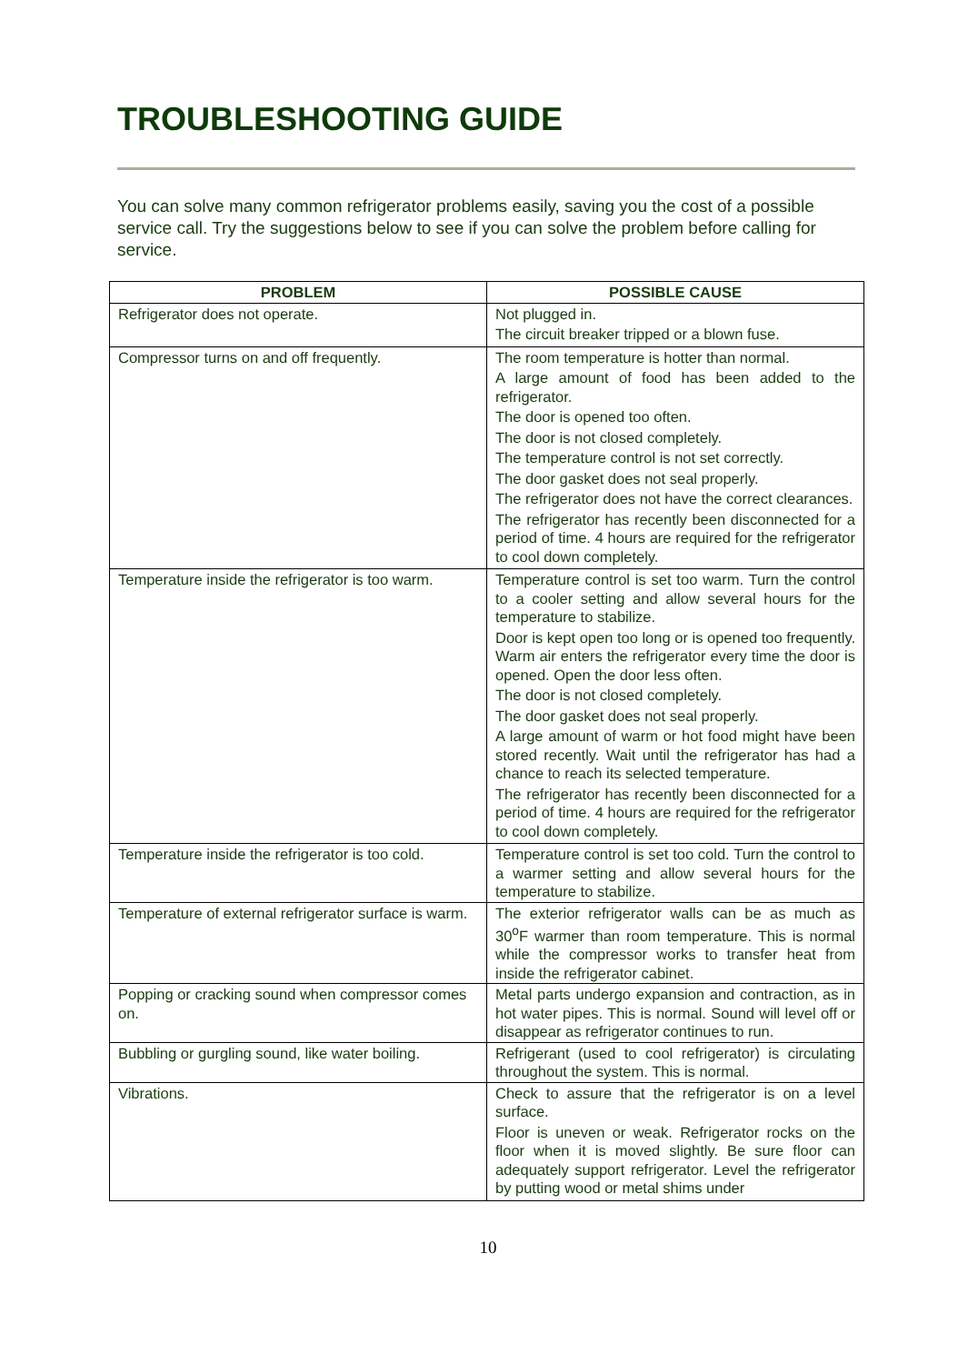TROUBLESHOOTING GUIDE
You can solve many common refrigerator problems easily, saving you the cost of a possible service call. Try the suggestions below to see if you can solve the problem before calling for service.
| PROBLEM | POSSIBLE CAUSE |
| --- | --- |
| Refrigerator does not operate. | Not plugged in. The circuit breaker tripped or a blown fuse. |
| Compressor turns on and off frequently. | The room temperature is hotter than normal. A large amount of food has been added to the refrigerator. The door is opened too often. The door is not closed completely. The temperature control is not set correctly. The door gasket does not seal properly. The refrigerator does not have the correct clearances. The refrigerator has recently been disconnected for a period of time. 4 hours are required for the refrigerator to cool down completely. |
| Temperature inside the refrigerator is too warm. | Temperature control is set too warm. Turn the control to a cooler setting and allow several hours for the temperature to stabilize. Door is kept open too long or is opened too frequently. Warm air enters the refrigerator every time the door is opened. Open the door less often. The door is not closed completely. The door gasket does not seal properly. A large amount of warm or hot food might have been stored recently. Wait until the refrigerator has had a chance to reach its selected temperature. The refrigerator has recently been disconnected for a period of time. 4 hours are required for the refrigerator to cool down completely. |
| Temperature inside the refrigerator is too cold. | Temperature control is set too cold. Turn the control to a warmer setting and allow several hours for the temperature to stabilize. |
| Temperature of external refrigerator surface is warm. | The exterior refrigerator walls can be as much as 30<sup>o</sup>F warmer than room temperature. This is normal while the compressor works to transfer heat from inside the refrigerator cabinet. |
| Popping or cracking sound when compressor comes on. | Metal parts undergo expansion and contraction, as in hot water pipes. This is normal. Sound will level off or disappear as refrigerator continues to run. |
| Bubbling or gurgling sound, like water boiling. | Refrigerant (used to cool refrigerator) is circulating throughout the system. This is normal. |
| Vibrations. | Check to assure that the refrigerator is on a level surface. Floor is uneven or weak. Refrigerator rocks on the floor when it is moved slightly. Be sure floor can adequately support refrigerator. Level the refrigerator by putting wood or metal shims under |
10